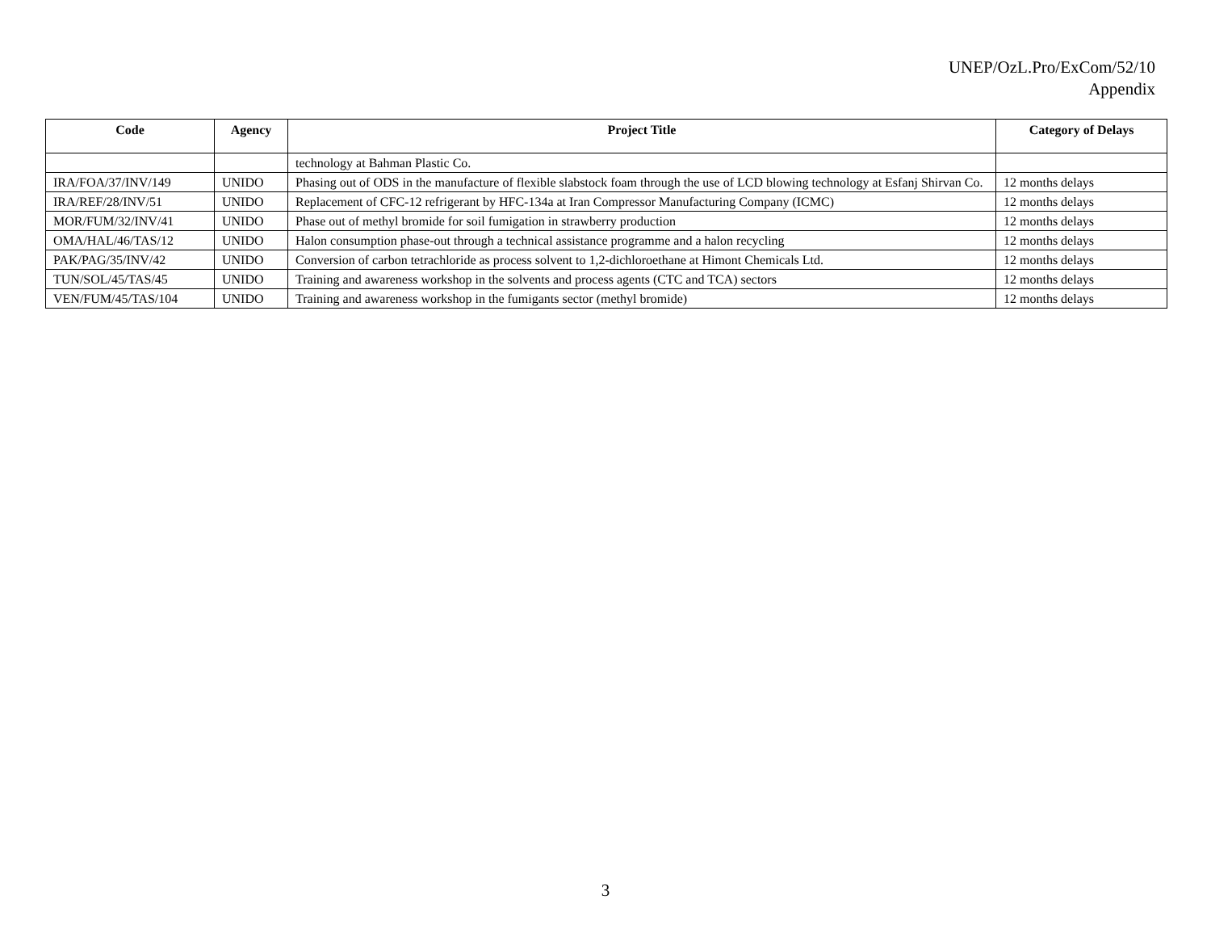UNEP/OzL.Pro/ExCom/52/10
Appendix
| Code | Agency | Project Title | Category of Delays |
| --- | --- | --- | --- |
| | | technology at Bahman Plastic Co. | |
| IRA/FOA/37/INV/149 | UNIDO | Phasing out of ODS in the manufacture of flexible slabstock foam through the use of LCD blowing technology at Esfanj Shirvan Co. | 12 months delays |
| IRA/REF/28/INV/51 | UNIDO | Replacement of CFC-12 refrigerant by HFC-134a at Iran Compressor Manufacturing Company (ICMC) | 12 months delays |
| MOR/FUM/32/INV/41 | UNIDO | Phase out of methyl bromide for soil fumigation in strawberry production | 12 months delays |
| OMA/HAL/46/TAS/12 | UNIDO | Halon consumption phase-out through a technical assistance programme and a halon recycling | 12 months delays |
| PAK/PAG/35/INV/42 | UNIDO | Conversion of carbon tetrachloride as process solvent to 1,2-dichloroethane at Himont Chemicals Ltd. | 12 months delays |
| TUN/SOL/45/TAS/45 | UNIDO | Training and awareness workshop in the solvents and process agents (CTC and TCA) sectors | 12 months delays |
| VEN/FUM/45/TAS/104 | UNIDO | Training and awareness workshop in the fumigants sector (methyl bromide) | 12 months delays |
3